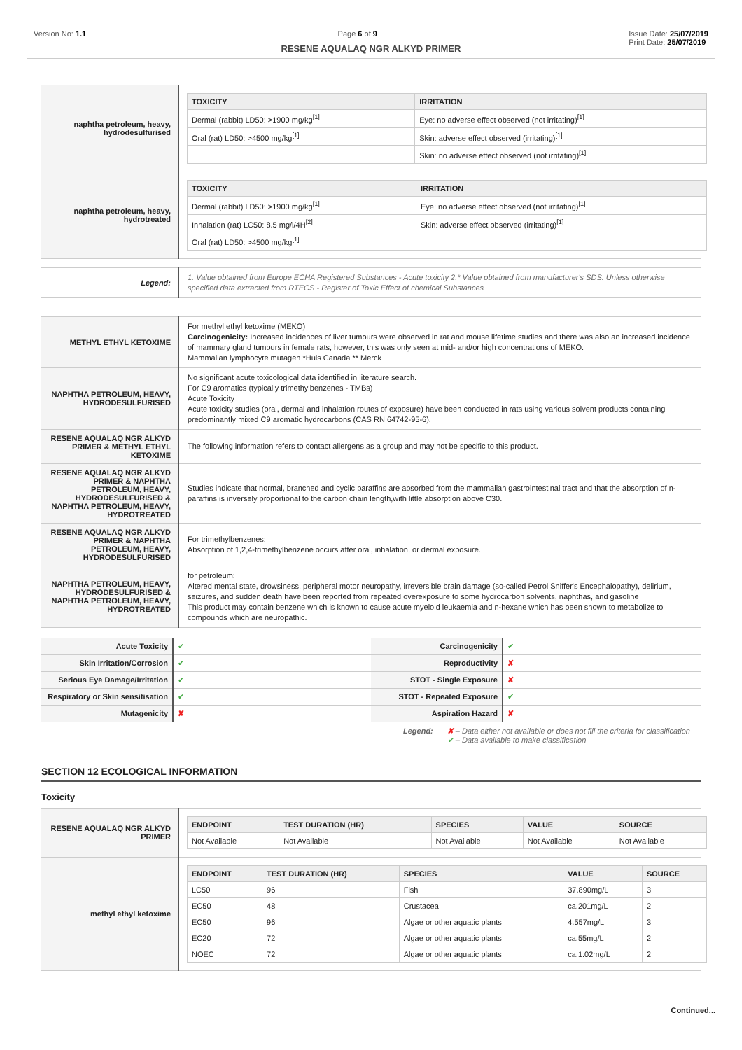Version No: 1.1 Page 6 of 9 Issue Date: 25/07/2019
Print Date: 25/07/2019
RESENE AQUALAQ NGR ALKYD PRIMER
| naphtha petroleum, heavy, hydrodesulfurised | / TOXICITY / IRRITATION / / --- / --- / / Dermal (rabbit) LD50: >1900 mg/kg<sup>[1]</sup> / Eye: no adverse effect observed (not irritating)<sup>[1]</sup> / / Oral (rat) LD50: >4500 mg/kg<sup>[1]</sup> / Skin: adverse effect observed (irritating)<sup>[1]</sup> / / / Skin: no adverse effect observed (not irritating)<sup>[1]</sup> / |
| naphtha petroleum, heavy, hydrotreated | / TOXICITY / IRRITATION / / --- / --- / / Dermal (rabbit) LD50: >1900 mg/kg<sup>[1]</sup> / Eye: no adverse effect observed (not irritating)<sup>[1]</sup> / / Inhalation (rat) LC50: 8.5 mg/l/4H<sup>[2]</sup> / Skin: adverse effect observed (irritating)<sup>[1]</sup> / / Oral (rat) LD50: >4500 mg/kg<sup>[1]</sup> / / |
| Legend: | 1. Value obtained from Europe ECHA Registered Substances - Acute toxicity 2.* Value obtained from manufacturer's SDS. Unless otherwise specified data extracted from RTECS - Register of Toxic Effect of chemical Substances |
| METHYL ETHYL KETOXIME | For methyl ethyl ketoxime (MEKO) Carcinogenicity: Increased incidences of liver tumours were observed in rat and mouse lifetime studies and there was also an increased incidence of mammary gland tumours in female rats, however, this was only seen at mid- and/or high concentrations of MEKO. Mammalian lymphocyte mutagen *Huls Canada ** Merck |
| NAPHTHA PETROLEUM, HEAVY, HYDRODESULFURISED | No significant acute toxicological data identified in literature search. For C9 aromatics (typically trimethylbenzenes - TMBs) Acute Toxicity Acute toxicity studies (oral, dermal and inhalation routes of exposure) have been conducted in rats using various solvent products containing predominantly mixed C9 aromatic hydrocarbons (CAS RN 64742-95-6). |
| RESENE AQUALAQ NGR ALKYD PRIMER & METHYL ETHYL KETOXIME | The following information refers to contact allergens as a group and may not be specific to this product. |
| RESENE AQUALAQ NGR ALKYD PRIMER & NAPHTHA PETROLEUM, HEAVY, HYDRODESULFURISED & NAPHTHA PETROLEUM, HEAVY, HYDROTREATED | Studies indicate that normal, branched and cyclic paraffins are absorbed from the mammalian gastrointestinal tract and that the absorption of n-paraffins is inversely proportional to the carbon chain length,with little absorption above C30. |
| RESENE AQUALAQ NGR ALKYD PRIMER & NAPHTHA PETROLEUM, HEAVY, HYDRODESULFURISED | For trimethylbenzenes: Absorption of 1,2,4-trimethylbenzene occurs after oral, inhalation, or dermal exposure. |
| NAPHTHA PETROLEUM, HEAVY, HYDRODESULFURISED & NAPHTHA PETROLEUM, HEAVY, HYDROTREATED | for petroleum: Altered mental state, drowsiness, peripheral motor neuropathy, irreversible brain damage (so-called Petrol Sniffer's Encephalopathy), delirium, seizures, and sudden death have been reported from repeated overexposure to some hydrocarbon solvents, naphthas, and gasoline This product may contain benzene which is known to cause acute myeloid leukaemia and n-hexane which has been shown to metabolize to compounds which are neuropathic. |
| Acute Toxicity | ✔ | Carcinogenicity | ✔ |
| Skin Irritation/Corrosion | ✔ | Reproductivity | ✘ |
| Serious Eye Damage/Irritation | ✔ | STOT - Single Exposure | ✘ |
| Respiratory or Skin sensitisation | ✔ | STOT - Repeated Exposure | ✔ |
| Mutagenicity | ✘ | Aspiration Hazard | ✘ |
Legend: ✘ – Data either not available or does not fill the criteria for classification
✔ – Data available to make classification
SECTION 12 ECOLOGICAL INFORMATION
Toxicity
| RESENE AQUALAQ NGR ALKYD PRIMER | / ENDPOINT / TEST DURATION (HR) / SPECIES / VALUE / SOURCE / / --- / --- / --- / --- / --- / / Not Available / Not Available / Not Available / Not Available / Not Available / |
| methyl ethyl ketoxime | / ENDPOINT / TEST DURATION (HR) / SPECIES / VALUE / SOURCE / / --- / --- / --- / --- / --- / / LC50 / 96 / Fish / 37.890mg/L / 3 / / EC50 / 48 / Crustacea / ca.201mg/L / 2 / / EC50 / 96 / Algae or other aquatic plants / 4.557mg/L / 3 / / EC20 / 72 / Algae or other aquatic plants / ca.55mg/L / 2 / / NOEC / 72 / Algae or other aquatic plants / ca.1.02mg/L / 2 / |
Continued...